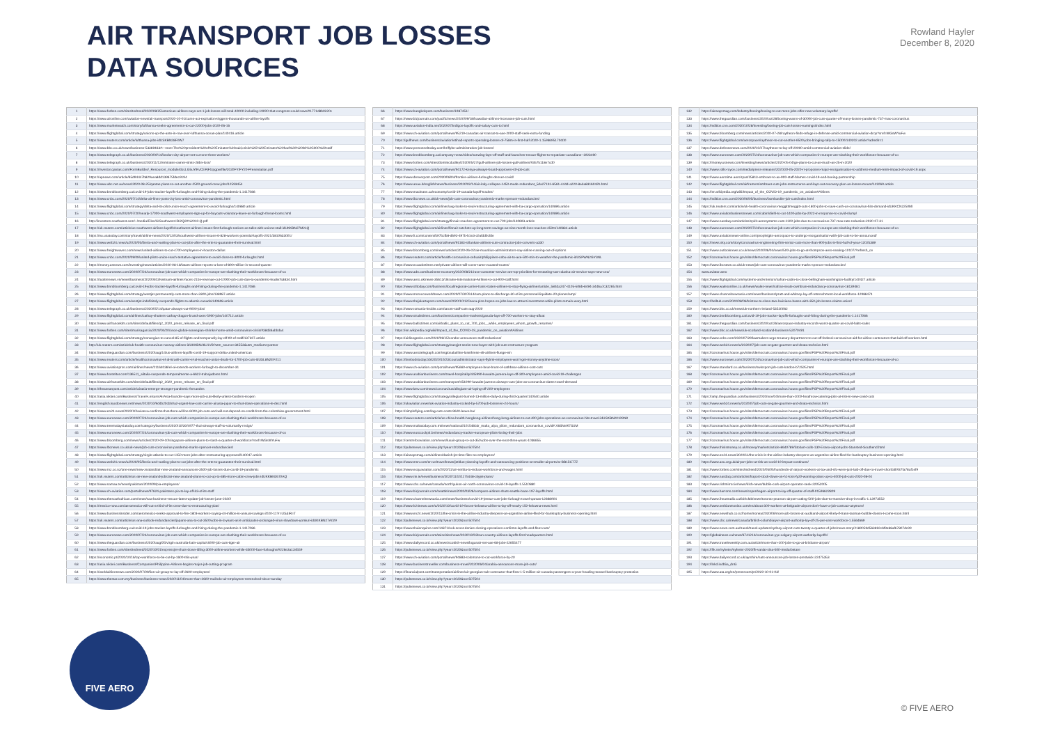AIR TRANSPORT JOB LOSSES
DATA SOURCES
Rowland Hayler
December 8, 2020
| 1 | https://www.forbes.com/sites/tedreed/2020/08/25/american-airlines-says-oct-1-job-losses-will-total-40000-including-19000-that-congress-could-save/#1771d8b0220c |
| 2 | https://www.aironline.com/aviation-news/air-transport/2020-10-01/cares-act-expiration-triggers-thousands-us-airline-layoffs |
| 3 | https://www.marketwatch.com/story/lufthansa-seeks-agreements-to-cut-22000-jobs-2020-06-16 |
| 4 | https://www.flightglobal.com/strategy/unions-up-the-ante-in-row-over-lufthansa-ocean-plan/140416.article |
| 5 | https://www.reuters.com/article/lufthansa-jobs-idUSKBN28F0W7 |
| 6 | https://www.bbc.co.uk/news/business-53369463#:~:text=The%20president%20of%20Emirates%20said,crisis%2C%20Emirates%20had%20%2060%2C000%20staff |
| 7 | https://www.telegraph.co.uk/business/2020/09/14/london-city-airport-set-cut-one-three-workers/ |
| 8 | https://www.telegraph.co.uk/business/2020/11/12/emirates-owner-sinks-28bn-loss/ |
| 9 | https://investor.qantas.com/FormBuilder/_Resource/_module/doLLG5uYlKvCEPjF1tpgpw/file/2020FY/FY20-Presentation.pdf |
| 10 | https://apnews.com/article/65d94447b829aea8dd139675fdec9194 |
| 11 | https://www.abc.net.au/news/2020-08-25/qantas-plans-to-cut-another-2500-ground-crew-jobs/12593454 |
| 12 | https://www.bnnbloomberg.ca/covid-19-jobs-tracker-layoffs-furloughs-and-hiring-during-the-pandemic-1.1417086 |
| 13 | https://www.cnbc.com/2020/07/14/delta-air-lines-posts-2q-loss-amid-coronavirus-pandemic.html |
| 14 | https://www.flightglobal.com/strategy/delta-and-its-pilot-union-reach-agreement-to-avoid-furloughs/140880.article |
| 15 | https://www.cnbc.com/2020/07/20/nearly-17000-southwest-employees-sign-up-for-buyouts-voluntary-leave-as-furlough-threat-looms.html |
| 16 | http://investors.southwest.com/~/media/Files/S/Southwest-IR/2Q20%2010-Q.pdf |
| 17 | https://uk.reuters.com/article/us-southwest-airlines-layoffs/southwest-airlines-issues-first-furlough-notices-as-talks-with-unions-stall-idUKKBN27M2LQ |
| 18 | https://eu.usatoday.com/story/travel/airline-news/2020/12/03/southwest-airlines-issues-6-828-workers-potential-layoffs-2021/3810633001/ |
| 19 | https://www.web24.news/u/2020/05/iberia-and-vueling-plan-to-cut-jobs-after-the-erte-to-guarantee-their-survival.html |
| 20 | https://www.freightwaves.com/news/united-airlines-to-cut-4700-employees-in-houston-dallas |
| 21 | https://www.cnbc.com/2020/09/09/united-pilots-union-reach-tentative-agreement-to-avoid-close-to-3000-furloughs.html |
| 22 | https://money.usnews.com/investing/news/articles/2020-08-18/latam-airlines-reports-a-loss-of-890-million-in-second-quarter |
| 23 | https://www.euronews.com/2020/07/24/coronavirus-job-cuts-which-companies-in-europe-are-slashing-their-workforces-because-of-co |
| 24 | https://tuoitrenews.vn/news/business/20200403/vietnam-airlines-faces-21bn-revenue-cut-10000-job-cuts-due-to-pandemic-leader/53834.html |
| 25 | https://www.bnnbloomberg.ca/covid-19-jobs-tracker-layoffs-furloughs-and-hiring-during-the-pandemic-1.1417086 |
| 26 | https://www.flightglobal.com/strategy/westjet-permanently-cuts-more-than-3300-jobs/138987.article |
| 27 | https://www.flightglobal.com/westjet-indefinitely-suspends-flights-to-atlantic-canada/140608.article |
| 28 | https://www.telegraph.co.uk/business/2020/05/14/qatar-airways-cut-9000-jobs/ |
| 29 | https://www.flightglobal.com/airlines/cathay-shutters-cathay-dragon-brand-axes-5900-jobs/140712.article |
| 30 | https://www.airfranceklm.com/sites/default/files/q2_2020_press_release_en_final.pdf |
| 31 | https://www.forbes.com/sites/marisagarcia/2020/04/20/once-global-norwegian-shrinks-home-amid-coronavirus-crisis/#38d36abbda4 |
| 32 | https://www.flightglobal.com/strategy/norwegian-to-cancel-85-of-flights-and-temporarily-lay-off-90-of-staff/137307.article |
| 33 | http://uk.reuters.com/article/uk-health-coronavirus-norway-airlines-idUKKBN26U1VB?utm_source=34553&utm_medium=partner |
| 34 | https://www.theguardian.com/business/2020/aug/14/us-airlines-layoffs-covid-19-support-delta-united-american |
| 35 | https://www.reuters.com/article/healthcoronavirus-el-al-israeli-carrier-el-al-reaches-union-deals-for-1700-job-cuts-idUSL8N2EF211 |
| 36 | https://www.aviationpros.com/airlines/news/21164036/el-al-extends-workers-furlough-to-december-31 |
| 37 | https://www.hosteltur.com/136511_alitalia-suspende-temporalmente-a-6622-trabajadores.html |
| 38 | https://www.airfranceklm.com/sites/default/files/q2_2020_press_release_en_final.pdf |
| 39 | https://theaseanpost.com/article/airasia-emerge-stronger-pandemic-fernandes |
| 40 | https://asia.nikkei.com/Business/Travel-Leisure/AirAsia-founder-says-more-job-cuts-likely-unless-borders-reopen |
| 41 | https://english.kyodonews.net/news/2020/10/9d4b20cbb0a2-urgent-low-cost-carrier-airasia-japan-to-shut-down-operations-in-dec.html |
| 42 | https://www.en24.news/2020/10/avianca-confirms-that-there-will-be-6000-job-cuts-and-will-not-depend-on-credit-from-the-colombian-government.html |
| 43 | https://www.euronews.com/2020/07/24/coronavirus-job-cuts-which-companies-in-europe-are-slashing-their-workforces-because-of-co |
| 44 | https://www.treemalaysiatoday.com/category/business/2020/10/30/4977-thai-airways-staff-to-voluntarily-resign/ |
| 45 | https://www.euronews.com/2020/07/24/coronavirus-job-cuts-which-companies-in-europe-are-slashing-their-workforces-because-of-co |
| 46 | https://www.bloomberg.com/news/articles/2020-09-10/singapore-airlines-plans-to-slash-a-quarter-of-workforce?sref=WGsWYuFw |
| 47 | https://www.lbcnews.co.uk/uk-news/job-cuts-coronavirus-pandemic-marks-spencer-redundancies/ |
| 48 | https://www.flightglobal.com/strategy/virgin-atlantic-to-cut-1150-more-jobs-after-restructuring-approved/140047.article |
| 49 | https://www.web24.news/u/2020/05/iberia-and-vueling-plan-to-cut-jobs-after-the-erte-to-guarantee-their-survival.html |
| 50 | https://www.rnz.co.nz/one-news/new-zealand/air-new-zealand-announces-3500-job-losses-due-covid-19-pandemic |
| 51 | https://uk.reuters.com/article/us-air-new-zealand-jobs/air-new-zealand-plans-to-cut-up-to-385-more-cabin-crew-jobs-idUKKBN2670AQ |
| 52 | https://www.samaa.tv/news/pakistan/2020/09/pia-employees/ |
| 53 | https://www.ch-aviation.com/portal/news/97624-pakistans-pia-to-lay-off-33-of-its-staff |
| 54 | https://www.thesouthafrican.com/news/saa-business-rescue-latest-update-job-losses-june-2020/ |
| 55 | https://mexico-now.com/aeromexico-will-cut-a-third-of-its-crew-due-to-restructuring-plan/ |
| 56 | https://www.businessinsider.com/aeromexico-seeks-approval-to-fire-1803-workers-saying-44-million-in-annual-savings-2020-11?r=US&IR=T |
| 57 | https://uk.reuters.com/article/us-ana-outlook-redundancies/japans-ana-to-cut-3500-jobs-in-3-years-as-it-anticipates-prolonged-virus-slowdown-yomiuri-idUKKBN27A029 |
| 58 | https://www.bnnbloomberg.ca/covid-19-jobs-tracker-layoffs-furloughs-and-hiring-during-the-pandemic-1.1417086 |
| 59 | https://www.euronews.com/2020/07/24/coronavirus-job-cuts-which-companies-in-europe-are-slashing-their-workforces-because-of-co |
| 60 | https://www.theguardian.com/business/2020/aug/05/virgin-australia-bain-capital-3000-job-cuts-tiger-air |
| 61 | https://www.forbes.com/sites/tedreed/2020/10/01/expressjet-shuts-down-idling-3000-airline-workers-while-35000-face-furloughs/#226e3a134559 |
| 62 | https://economic.pt/2020/10/16/tap-workforce-to-be-cut-by-1600-this-year/ |
| 63 | https://asia.nikkei.com/Business/Companies/Philippine-Airlines-begins-major-job-cutting-program |
| 64 | https://worldairlinenews.com/2020/07/09/lion-air-group-to-lay-off-2600-employees/ |
| 65 | https://www.thestar.com.my/business/business-news/2020/11/04/more-than-2600-malindo-air-employees-retrenched-since-sunday |
| 66 | https://www.bangkokpost.com/business/1987451/ |
| 67 | https://www.bizjournals.com/pacific/news/2020/09/18/hawaiian-airlines-increases-job-cuts.html |
| 68 | https://www.aviation-india.net/2020/07/indigos-layoffs-and-salary-cuts-to.html |
| 69 | https://www.ch-aviation.com/portal/news/95219-canadas-air-transat-to-axe-2000-staff-seek-extra-funding |
| 70 | https://gulfnews.com/business/aviation/etihad-reports-operating-losses-of-758m-in-first-half-2020-1.1596695170400 |
| 71 | https://www.personneltoday.com/hr/flybe-administration-job-losses/ |
| 72 | https://www.bnnbloomberg.ca/company-news/video/sunwing-lays-off-staff-and-launches-rescue-flights-to-repatriate-canadians~1923490 |
| 73 | https://www.forbes.com/sites/dominicdudley/2020/05/27/gulf-airlines-job-losses-gulf-airlines/#3575118e7cd0 |
| 74 | https://www.ch-aviation.com/portal/news/94172-kenya-airways-board-approves-40-job-cuts |
| 75 | https://www.denverpost.com/2020/08/04/frontier-airlines-furloughs-denver-covid/ |
| 76 | https://www.anaa.it/english/news/business/2020/02/14/air-italy-collapse-1450-made-redundant_5da271b1-6561-444d-a220-8a3a8316042b.html |
| 77 | https://www.macleans.ca/economy/covid-19-canada-layoff-tracker/ |
| 78 | https://www.lbcnews.co.uk/uk-news/job-cuts-coronavirus-pandemic-marks-spencer-redundancies/ |
| 79 | https://www.flightglobal.com/airlines/avg-looks-to-seal-restructuring-agreement-with-ba-cargo-operation/140896.article |
| 80 | https://www.flightglobal.com/airlines/avg-looks-to-seal-restructuring-agreement-with-ba-cargo-operation/140896.article |
| 81 | https://www.flightglobal.com/strategy/finnair-reaches-agreement-to-cut-700-jobs/140693.article |
| 82 | https://www.flightglobal.com/airlines/finnair-ratchets-up-long-term-savings-as-nine-month-loss-reaches-450m/140834.article |
| 83 | https://www.ft.com/content/5975cfb8-d692-497b-b1e3-c0afdd0cfde |
| 84 | https://www.ch-aviation.com/portal/news/91183-srilankan-airlines-cuts-contractor-jobs-converts-a330 |
| 85 | https://www.bloomberg.com/news/articles/2020-06-02/air-mauritius-administrators-say-airline-running-out-of-options |
| 86 | https://www.reuters.com/article/health-coronavirus-cebuair/philippines-cebu-air-to-axe-500-min-to-weather-the-pandemic-idUSPWN2GY3NL |
| 87 | https://www.ecuadortimes.net/private-airlines-will-cover-tame-vacated-routes/ |
| 88 | https://www.adn.com/business-economy/2020/08/21/ravn-customer-service-are-top-priorities-for-restarting-ravn-alaska-air-service-says-new-ceo/ |
| 89 | https://www.aero.uk/news-35613/Ukraine-International-Airlines-to-cut-900-staff.html |
| 90 | https://www.stltoday.com/business/local/regional-carrier-trans-states-airlines-to-stop-flying-airlines/article_584da247-4105-506b-8494-3446a7c32265.html |
| 91 | https://www.moroccoworldnews.com/2020/07/307614/ram-plans-to-discharge-30-of-its-personnel-liquidate-20-planes/amp/ |
| 92 | https://www.thejakartapost.com/news/2020/10/12/inaca-pins-hopes-on-jobs-law-to-attract-investment-while-pilots-remain-wary.html |
| 93 | https://www.romania-insider.com/tarom-staff-cuts-aug-2020 |
| 94 | https://www.straitstimes.com/business/companies-markets/garuda-lays-off-700-workers-to-stay-afloat |
| 95 | https://www.baltictimes.com/airbaltic_plans_to_cut_700_jobs__while_employees_whom_growth_resumes/ |
| 96 | https://en.wikipedia.org/wiki/Impact_of_the_COVID-19_pandemic_on_aviation#Airlines |
| 97 | https://airlinegeeks.com/2020/06/15/condor-announces-staff-reductions/ |
| 98 | https://www.flightglobal.com/strategy/easyjet-seeks-new-buyer-with-job-cuts-restructure-program |
| 99 | https://www.aerotelegraph.com/regionalairline-losethrese-elt-airlines-fluege-ein |
| 100 | https://bsebodstoday.bbi/2020/10/23/courtadministrator-says-flybmi-employees-won't-get-money-anytime-soon/ |
| 101 | https://www.ch-aviation.com/portal/news/95660-employees-bear-brunt-of-cathbear-airlines-cost-cuts |
| 102 | https://www.arabianbusiness.com/travel-hospitality/445990-kuwaits-jazeera-lays-off-300-employees-amid-covid-19-challenges |
| 103 | https://www.arabianbusiness.com/transport/454099-kuwaits-jazeera-airways-cuts-jobs-as-coronavirus-dams-travel-demand |
| 104 | https://www.ktnv.com/news/coronavirus/allegiant-air-laying-off-200-employees |
| 105 | https://www.flightglobal.com/strategy/allegiant-burned-13-million-daily-during-third-quarter/140540.article |
| 106 | https://ukaviation.news/uk-aviation-industry-rocked-by-5700-job-losses-in-24-hours/ |
| 107 | https://simpleflying.com/lag-cuts-costs-9620-leave-ba/ |
| 108 | https://www.reuters.com/article/us-china-health-hongkong-airlines/hong-kong-airlines-to-cut-400-jobs-operations-as-coronavirus-hits-travel-idUSKBN20109N9 |
| 109 | https://www.maltatoday.com.mt/news/national/101548/air_malta_alpa_pilots_redundant_coronavirus_covid#.X8SNn9i7SUM |
| 110 | https://www.eurocockpit.be/news/redundancy-tracker-european-pilots-losing-their-jobs |
| 111 | https://centreforaviation.com/news/luxair-group-to-cut-350-jobs-over-the-next-three-years-1036655 |
| 112 | https://pulsenews.co.kr/view.php?year=2020&no=507504 |
| 113 | https://airwaysmag.com/airlines/danish-jet-time-files-no-employees/ |
| 114 | https://www.msn.com/en-us/travel/news/jetblue-planning-layoffs-and-outsourcing-positions-at-smaller-airports/ar-BB15C77Z |
| 115 | https://www.exquaviation.com/2020/11/air-serbia-to-reduce-workforce-and-wages.html |
| 116 | https://www.rte.ie/news/business/2020/1102/1175448-cityjet-plans/ |
| 117 | https://www.cbc.ca/news/canada/north/yukon-air-north-coronavirus-covid-19-layoffs-1.5510880 |
| 118 | https://www.bizjournals.com/seattle/news/2020/03/26/compass-airlines-shuts-seattle-base-197-layoffs.html |
| 119 | https://www.channelnewsasia.com/news/business/covid-19-jetstar-cuts-jobs-furlough-travel-qantas-12868904 |
| 120 | https://www.h24news.com/u/2020/10/covid-19-forces-kelowna-airline-to-lay-off-nearly-150-kelowna-news.html |
| 121 | https://www.en24.news/2020/11/the-crisis-in-the-airline-industry-deepens-an-argentine-airline-filed-for-bankruptcy-business-opening.html |
| 122 | https://pulsenews.co.kr/view.php?year=2020&no=507504 |
| 123 | https://www.thaienquirer.com/14871/nok-scoot-denies-closing-operations-confirms-layoffs-and-fleet-cuts/ |
| 124 | https://www.bizjournals.com/twincities/news/2020/10/03/sun-country-airlines-layoffs-first-headquarters.html |
| 125 | https://www.dailyrecord.co.uk/news/scottish-news/loganair-set-axe-68-jobs-22655477 |
| 126 | https://pulsenews.co.kr/view.php?year=2020&no=507504 |
| 127 | https://www.ch-aviation.com/portal/news/94883-solomons-to-cut-workforce-by-20 |
| 128 | https://www.businesstraveller.com/business-travel/2020/06/04/arabia-announces-more-job-cuts/ |
| 129 | https://financialpost.com/transportation/airlines/air-georgian-sub-contractor-that-flew-1-5-million-air-canada-passengers-a-year-heading-toward-bankruptcy-protection |
| 130 | https://pulsenews.co.kr/view.php?year=2020&no=507504 |
| 131 | https://pulsenews.co.kr/view.php?year=2020&no=507504 |
| 132 | https://airwaysmag.com/industry/boeing/boeing-to-cut-more-jobs-offer-new-voluntary-layoffs/ |
| 133 | https://www.theguardian.com/business/2020/oct/28/boeing-warns-of-30000-job-cuts-quarter-of-heavy-losses-pandemic-737-max-coronavirus |
| 134 | https://edition.cnn.com/2020/10/28/investing/boeing-job-cuts-losses-earnings/index.html |
| 135 | https://www.bloomberg.com/news/articles/2020-07-28/raytheon-finds-refuge-in-defense-amid-commercial-aviation-drop?sref=WGsWYuFw |
| 136 | https://www.flightglobal.com/aerospace/raytheon-to-cut-another-6500-jobs-bringing-tally-to-15000/140202.article?adredir=1 |
| 137 | https://www.defensenews.com/2020/10/27/raytheon-to-lay-off-20000-amid-commercial-aviation-slide/ |
| 138 | https://www.euronews.com/2020/07/24/coronavirus-job-cuts-which-companies-in-europe-are-slashing-their-workforces-because-of-co |
| 139 | https://money.usnews.com/investing/news/articles/2020-05-04/ge-plans-to-cut-as-much-as-25-in-2020 |
| 140 | https://www.rolls-royce.com/media/press-releases/2020/20-05-2020-rr-proposes-major-reorganisation-to-address-medium-term-impact-of-covid-19.aspx |
| 141 | https://www.aerotime.aero/rpas/25813-embraer-to-ax-900-staff-blames-covid-19-and-boeing-partnership |
| 142 | https://www.flightglobal.com/airframers/embraer-cuts-jobs-restructures-and-lays-out-recovery-plan-as-losses-mount/141069.article |
| 143 | https://en.wikipedia.org/wiki/Impact_of_the_COVID-19_pandemic_on_aviation#Airlines |
| 144 | https://edition.cnn.com/2020/06/05/business/bombardier-job-cuts/index.html |
| 145 | https://uk.reuters.com/article/uk-health-coronavirus-meggitt/meggitt-cuts-1800-jobs-to-save-cash-as-coronavirus-hits-demand-idUKKCN2250MI |
| 146 | https://www.aviationbusinessnews.com/cabin/diehl-to-cut-1400-jobs-by-2022-in-response-to-covid-slump/ |
| 147 | https://www.nasdaq.com/articles/spirit-aerosystems-cuts-1100-jobs-due-to-coronavirus-737-max-rate-reduction-2020-07-31 |
| 148 | https://www.euronews.com/2020/07/24/coronavirus-job-cuts-which-companies-in-europe-are-slashing-their-workforces-because-of-co |
| 149 | https://www.aviationnews-online.com/people/gkn-aerospace-to-undergo-reorganisation-with-job-cuts-to-be-announced/ |
| 150 | https://news.sky.com/story/coronavirus-engineering-firm-senior-cuts-more-than-900-jobs-in-first-half-of-year-12025389 |
| 151 | https://www.outlooknews.co.uk/news/2020/06/04/news/500-jobs-to-go-at-thompson-aero-seating-10107/?refresh_ce |
| 152 | https://coronavirus.house.gov/sites/democrats.coronavirus.house.gov/files/PSP%20Report%20Final.pdf |
| 153 | https://www.lbcnews.co.uk/uk-news/job-cuts-coronavirus-pandemic-marks-spencer-redundancies/ |
| 154 | www.aviator.aero |
| 155 | https://www.flightglobal.com/systems-and-interiors/safran-cabin-to-close-bellingham-washington-facility/140427.article |
| 156 | https://www.walesonline.co.uk/news/wales-news/safran-seats-cwmbran-redundancy-coronavirus-18139461 |
| 157 | https://www.channelnewsasia.com/news/business/pratt-and-whitney-lay-off-retrenchment-local-workforce-12986474 |
| 158 | https://helltub.com/2020/08/06/bristow-to-close-two-louisiana-bases-with-350-job-losses-claims-union/ |
| 159 | https://www.bbc.co.uk/news/uk-northern-ireland-53520062 |
| 160 | https://www.bnnbloomberg.ca/covid-19-jobs-tracker-layoffs-furloughs-and-hiring-during-the-pandemic-1.1417086 |
| 161 | https://www.theguardian.com/business/2020/oct/26/aerospace-industry-records-worst-quarter-as-covid-halts-sales |
| 162 | https://www.bbc.co.uk/news/uk-scotland-scotland-business-52070491 |
| 163 | https://www.cnbc.com/2020/07/29/lawmakers-urge-treasury-department-to-cut-off-federal-coronavirus-aid-for-airline-contractors-that-laid-off-workers.html |
| 164 | https://www.web24.news/u/2020/07/job-cuts-at-gate-gourmet-and-dnata-technics.html |
| 165 | https://coronavirus.house.gov/sites/democrats.coronavirus.house.gov/files/PSP%20Report%20Final.pdf |
| 166 | https://www.euronews.com/2020/07/24/coronavirus-job-cuts-which-companies-in-europe-are-slashing-their-workforces-because-of-co |
| 167 | https://www.standard.co.uk/business/swissport-job-cuts-london-b72505.html |
| 168 | https://coronavirus.house.gov/sites/democrats.coronavirus.house.gov/files/PSP%20Report%20Final.pdf |
| 169 | https://coronavirus.house.gov/sites/democrats.coronavirus.house.gov/files/PSP%20Report%20Final.pdf |
| 170 | https://coronavirus.house.gov/sites/democrats.coronavirus.house.gov/files/PSP%20Report%20Final.pdf |
| 171 | https://amp.theguardian.com/business/2020/nov/04/more-than-1000-heathrow-catering-jobs-at-risk-in-new-covid-cuts |
| 172 | https://www.web24.news/u/2020/07/job-cuts-at-gate-gourmet-and-dnata-technics.html |
| 173 | https://coronavirus.house.gov/sites/democrats.coronavirus.house.gov/files/PSP%20Report%20Final.pdf |
| 174 | https://coronavirus.house.gov/sites/democrats.coronavirus.house.gov/files/PSP%20Report%20Final.pdf |
| 175 | https://coronavirus.house.gov/sites/democrats.coronavirus.house.gov/files/PSP%20Report%20Final.pdf |
| 176 | https://coronavirus.house.gov/sites/democrats.coronavirus.house.gov/files/PSP%20Report%20Final.pdf |
| 177 | https://coronavirus.house.gov/sites/democrats.coronavirus.house.gov/files/PSP%20Report%20Final.pdf |
| 178 | https://www.thisismoney.co.uk/money/markets/article-8640789/Stobart-culls-130-Essex-airport-jobs-Stansted-Southend.html |
| 179 | https://www.en24.news/2020/11/the-crisis-in-the-airline-industry-deepens-an-argentine-airline-filed-for-bankruptcy-business-opening.html |
| 180 | https://www.asu.org.uk/airport-jobs-at-risk-as-covid-19-impact-continues/ |
| 181 | https://www.forbes.com/sites/tedreed/2020/05/05/hundreds-of-airport-workers-at-lax-and-sfo-were-just-laid-off-due-to-travel-shortfall/#37fa78af1ef9 |
| 182 | https://www.nasdaq.com/articles/fraport-stock-down-on-h1-loss-fy20-warning-plans-up-to-4000-job-cuts-2020-08-04 |
| 183 | https://www.rishmirror.ie/news/irish-news/dublin-cork-airport-operator-seek-22052005 |
| 184 | https://www.barrons.com/news/copenhagen-airport-to-lay-off-quarter-of-staff-01596622809 |
| 185 | https://www.iheartradio.ca/610cktb/news/toronto-pearson-airport-cutting-500-jobs-due-to-massive-drop-in-traffic-1.12973552 |
| 186 | https://www.serbianmonitor.com/en/about-300-workers-at-belgrade-airport-don't-have-a-job-contract-anymore/ |
| 187 | https://www.newshub.co.nz/home/money/2020/06/more-job-losses-at-auckland-airport-likely-if-trans-tasman-bubble-doesn-t-come-soon.html |
| 188 | https://www.cbc.ca/news/canada/british-columbia/yvr-airport-authority-lay-off-25-per-cent-workforce-1.5564669 |
| 189 | https://www.news.com.au/travel/travel-updates/sydney-airport-cuts-twenty-a-quarter-of-jobs/news-story/2180059d563692c6f9e88af67807dc99 |
| 190 | https://globalnews.ca/news/6741214/coronavirus-yyc-calgary-airport-authority-layoffs/ |
| 191 | https://www.traveleweekly.com.au/article/more-than-100-jobs-to-go-at-brisbane-airport/ |
| 192 | https://frk.se/nyheter/nyheter-2020/fh-vanlat-sina-500-medarbetare |
| 193 | https://www.dailyrecord.co.uk/ayrshire/nats-announces-job-losses-prestwick-22475353 |
| 194 | https://lnkd.in/dGa_dnG |
| 195 | https://www.ata.org/en/pressroom/pr/2020-10-01-03/ |
FIVE AERO
© FIVE AERO